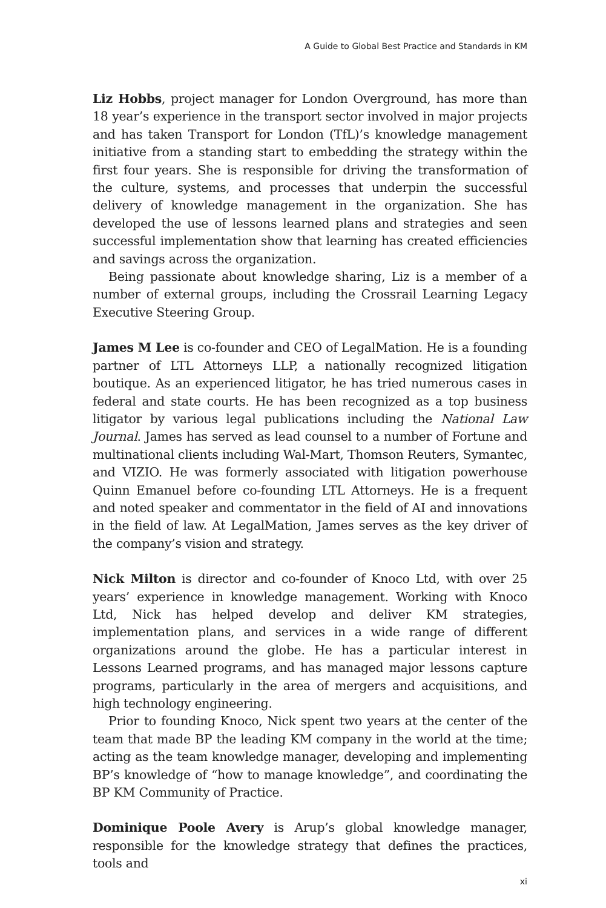A Guide to Global Best Practice and Standards in KM
Liz Hobbs, project manager for London Overground, has more than 18 year’s experience in the transport sector involved in major projects and has taken Transport for London (TfL)’s knowledge management initiative from a standing start to embedding the strategy within the first four years. She is responsible for driving the transformation of the culture, systems, and processes that underpin the successful delivery of knowledge management in the organization. She has developed the use of lessons learned plans and strategies and seen successful implementation show that learning has created efficiencies and savings across the organization.
Being passionate about knowledge sharing, Liz is a member of a number of external groups, including the Crossrail Learning Legacy Executive Steering Group.
James M Lee is co-founder and CEO of LegalMation. He is a founding partner of LTL Attorneys LLP, a nationally recognized litigation boutique. As an experienced litigator, he has tried numerous cases in federal and state courts. He has been recognized as a top business litigator by various legal publications including the National Law Journal. James has served as lead counsel to a number of Fortune and multinational clients including Wal-Mart, Thomson Reuters, Symantec, and VIZIO. He was formerly associated with litigation powerhouse Quinn Emanuel before co-founding LTL Attorneys. He is a frequent and noted speaker and commentator in the field of AI and innovations in the field of law. At LegalMation, James serves as the key driver of the company’s vision and strategy.
Nick Milton is director and co-founder of Knoco Ltd, with over 25 years’ experience in knowledge management. Working with Knoco Ltd, Nick has helped develop and deliver KM strategies, implementation plans, and services in a wide range of different organizations around the globe. He has a particular interest in Lessons Learned programs, and has managed major lessons capture programs, particularly in the area of mergers and acquisitions, and high technology engineering.
Prior to founding Knoco, Nick spent two years at the center of the team that made BP the leading KM company in the world at the time; acting as the team knowledge manager, developing and implementing BP’s knowledge of “how to manage knowledge”, and coordinating the BP KM Community of Practice.
Dominique Poole Avery is Arup’s global knowledge manager, responsible for the knowledge strategy that defines the practices, tools and
xi